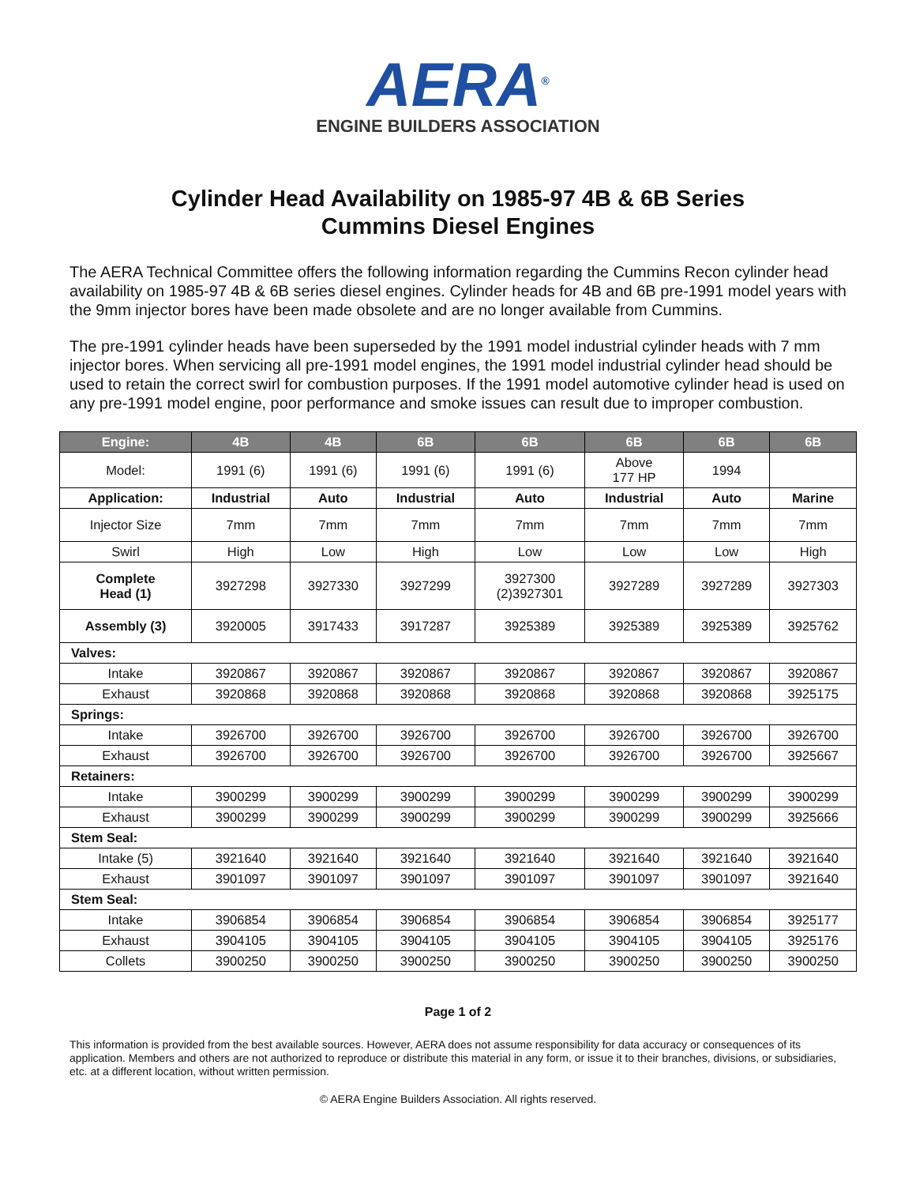AERA<sup>®</sup>
ENGINE BUILDERS ASSOCIATION
Cylinder Head Availability on 1985-97 4B & 6B Series
Cummins Diesel Engines
The AERA Technical Committee offers the following information regarding the Cummins Recon cylinder head availability on 1985-97 4B & 6B series diesel engines. Cylinder heads for 4B and 6B pre-1991 model years with the 9mm injector bores have been made obsolete and are no longer available from Cummins.
The pre-1991 cylinder heads have been superseded by the 1991 model industrial cylinder heads with 7 mm injector bores. When servicing all pre-1991 model engines, the 1991 model industrial cylinder head should be used to retain the correct swirl for combustion purposes. If the 1991 model automotive cylinder head is used on any pre-1991 model engine, poor performance and smoke issues can result due to improper combustion.
| Engine: | 4B | 4B | 6B | 6B | 6B | 6B | 6B |
| --- | --- | --- | --- | --- | --- | --- | --- |
| Model: | 1991 (6) | 1991 (6) | 1991 (6) | 1991 (6) | Above 177 HP | 1994 | |
| Application: | Industrial | Auto | Industrial | Auto | Industrial | Auto | Marine |
| Injector Size | 7mm | 7mm | 7mm | 7mm | 7mm | 7mm | 7mm |
| Swirl | High | Low | High | Low | Low | Low | High |
| Complete Head (1) | 3927298 | 3927330 | 3927299 | 3927300 (2)3927301 | 3927289 | 3927289 | 3927303 |
| Assembly (3) | 3920005 | 3917433 | 3917287 | 3925389 | 3925389 | 3925389 | 3925762 |
| Valves: | | | | | | | |
| Intake | 3920867 | 3920867 | 3920867 | 3920867 | 3920867 | 3920867 | 3920867 |
| Exhaust | 3920868 | 3920868 | 3920868 | 3920868 | 3920868 | 3920868 | 3925175 |
| Springs: | | | | | | | |
| Intake | 3926700 | 3926700 | 3926700 | 3926700 | 3926700 | 3926700 | 3926700 |
| Exhaust | 3926700 | 3926700 | 3926700 | 3926700 | 3926700 | 3926700 | 3925667 |
| Retainers: | | | | | | | |
| Intake | 3900299 | 3900299 | 3900299 | 3900299 | 3900299 | 3900299 | 3900299 |
| Exhaust | 3900299 | 3900299 | 3900299 | 3900299 | 3900299 | 3900299 | 3925666 |
| Stem Seal: | | | | | | | |
| Intake (5) | 3921640 | 3921640 | 3921640 | 3921640 | 3921640 | 3921640 | 3921640 |
| Exhaust | 3901097 | 3901097 | 3901097 | 3901097 | 3901097 | 3901097 | 3921640 |
| Stem Seal: | | | | | | | |
| Intake | 3906854 | 3906854 | 3906854 | 3906854 | 3906854 | 3906854 | 3925177 |
| Exhaust | 3904105 | 3904105 | 3904105 | 3904105 | 3904105 | 3904105 | 3925176 |
| Collets | 3900250 | 3900250 | 3900250 | 3900250 | 3900250 | 3900250 | 3900250 |
Page 1 of 2
This information is provided from the best available sources. However, AERA does not assume responsibility for data accuracy or consequences of its application. Members and others are not authorized to reproduce or distribute this material in any form, or issue it to their branches, divisions, or subsidiaries, etc. at a different location, without written permission.
© AERA Engine Builders Association. All rights reserved.